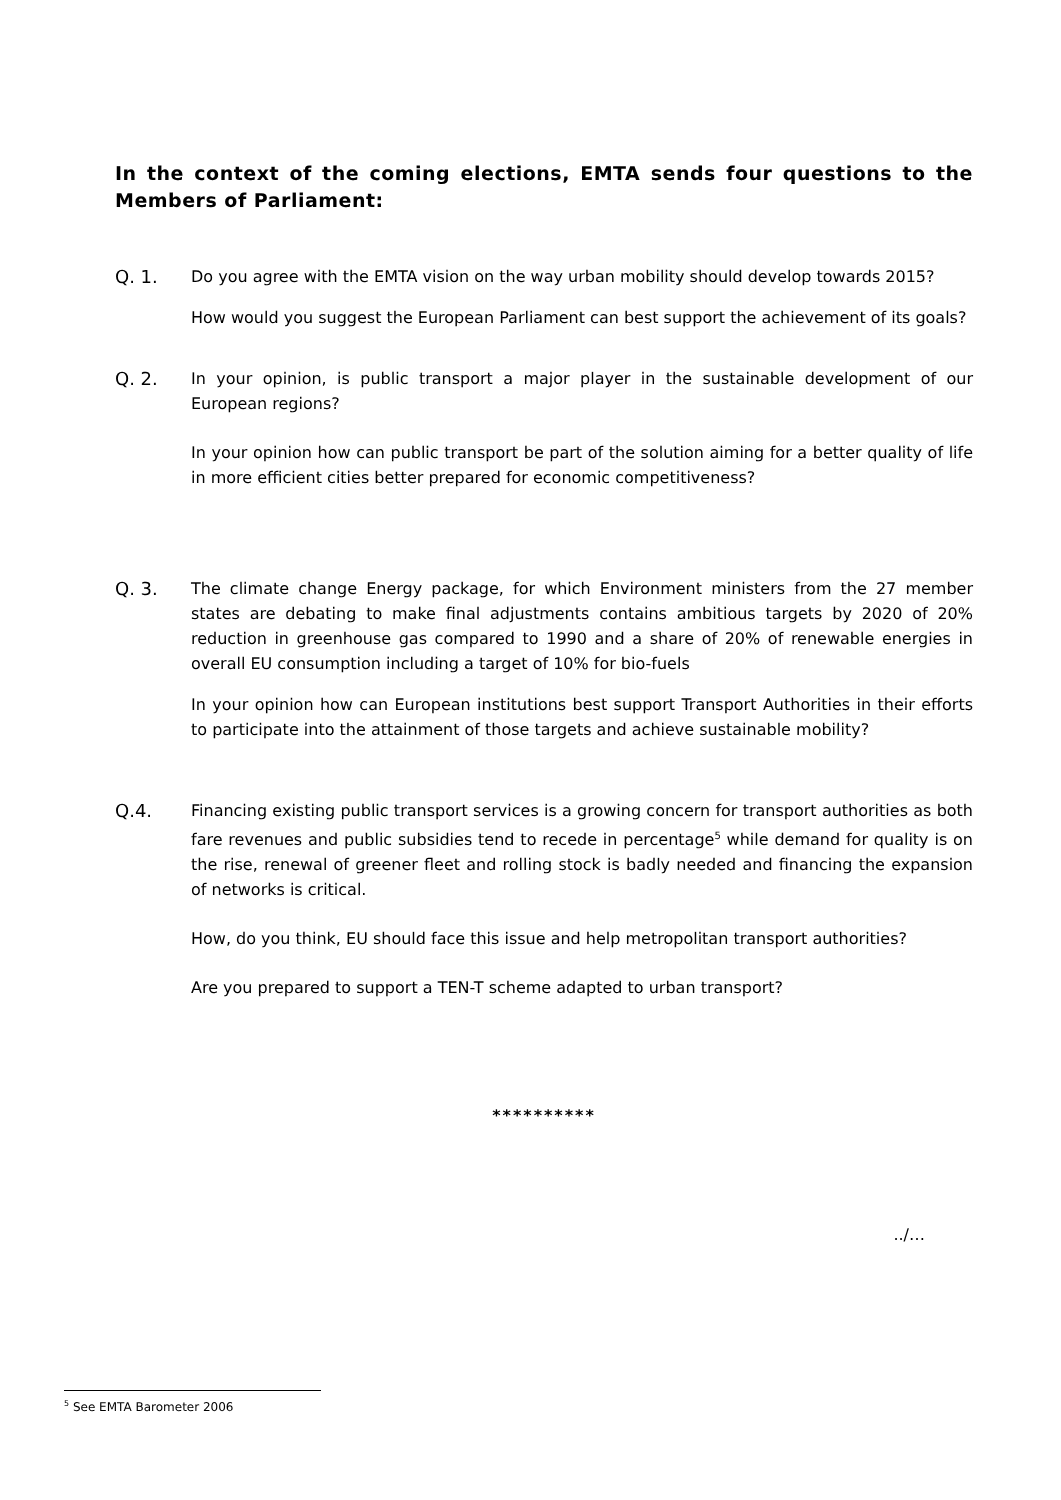In the context of the coming elections, EMTA sends four questions to the Members of Parliament:
Q. 1. Do you agree with the EMTA vision on the way urban mobility should develop towards 2015?
How would you suggest the European Parliament can best support the achievement of its goals?
Q. 2. In your opinion, is public transport a major player in the sustainable development of our European regions?
In your opinion how can public transport be part of the solution aiming for a better quality of life in more efficient cities better prepared for economic competitiveness?
Q. 3. The climate change Energy package, for which Environment ministers from the 27 member states are debating to make final adjustments contains ambitious targets by 2020 of 20% reduction in greenhouse gas compared to 1990 and a share of 20% of renewable energies in overall EU consumption including a target of 10% for bio-fuels
In your opinion how can European institutions best support Transport Authorities in their efforts to participate into the attainment of those targets and achieve sustainable mobility?
Q.4. Financing existing public transport services is a growing concern for transport authorities as both fare revenues and public subsidies tend to recede in percentage<sup>5</sup> while demand for quality is on the rise, renewal of greener fleet and rolling stock is badly needed and financing the expansion of networks is critical.
How, do you think, EU should face this issue and help metropolitan transport authorities?
Are you prepared to support a TEN-T scheme adapted to urban transport?
**********
../…
<sup>5</sup> See EMTA Barometer 2006